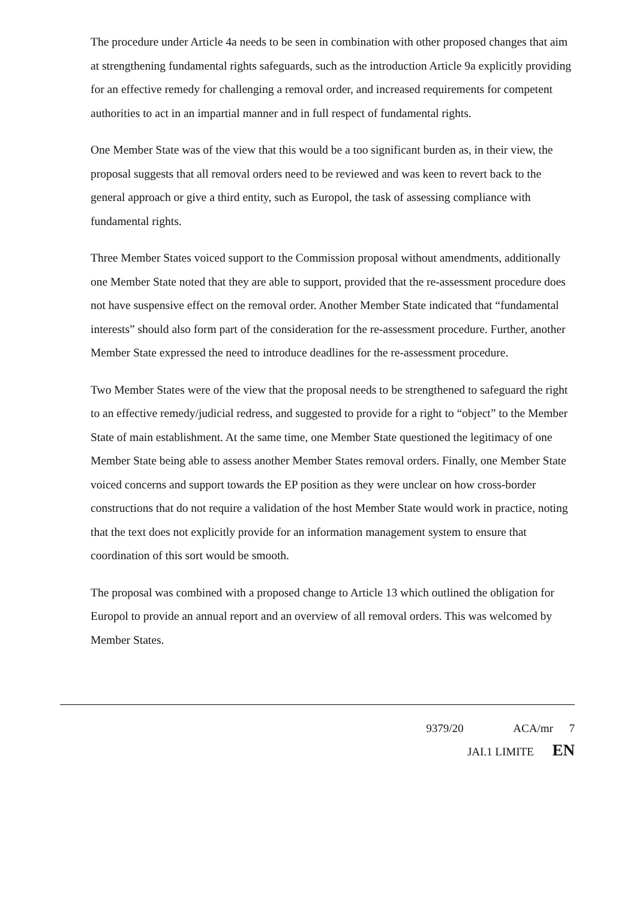The procedure under Article 4a needs to be seen in combination with other proposed changes that aim at strengthening fundamental rights safeguards, such as the introduction Article 9a explicitly providing for an effective remedy for challenging a removal order, and increased requirements for competent authorities to act in an impartial manner and in full respect of fundamental rights.
One Member State was of the view that this would be a too significant burden as, in their view, the proposal suggests that all removal orders need to be reviewed and was keen to revert back to the general approach or give a third entity, such as Europol, the task of assessing compliance with fundamental rights.
Three Member States voiced support to the Commission proposal without amendments, additionally one Member State noted that they are able to support, provided that the re-assessment procedure does not have suspensive effect on the removal order. Another Member State indicated that “fundamental interests” should also form part of the consideration for the re-assessment procedure. Further, another Member State expressed the need to introduce deadlines for the re-assessment procedure.
Two Member States were of the view that the proposal needs to be strengthened to safeguard the right to an effective remedy/judicial redress, and suggested to provide for a right to “object” to the Member State of main establishment. At the same time, one Member State questioned the legitimacy of one Member State being able to assess another Member States removal orders. Finally, one Member State voiced concerns and support towards the EP position as they were unclear on how cross-border constructions that do not require a validation of the host Member State would work in practice, noting that the text does not explicitly provide for an information management system to ensure that coordination of this sort would be smooth.
The proposal was combined with a proposed change to Article 13 which outlined the obligation for Europol to provide an annual report and an overview of all removal orders. This was welcomed by Member States.
9379/20 ACA/mr 7
JAI.1 LIMITE EN